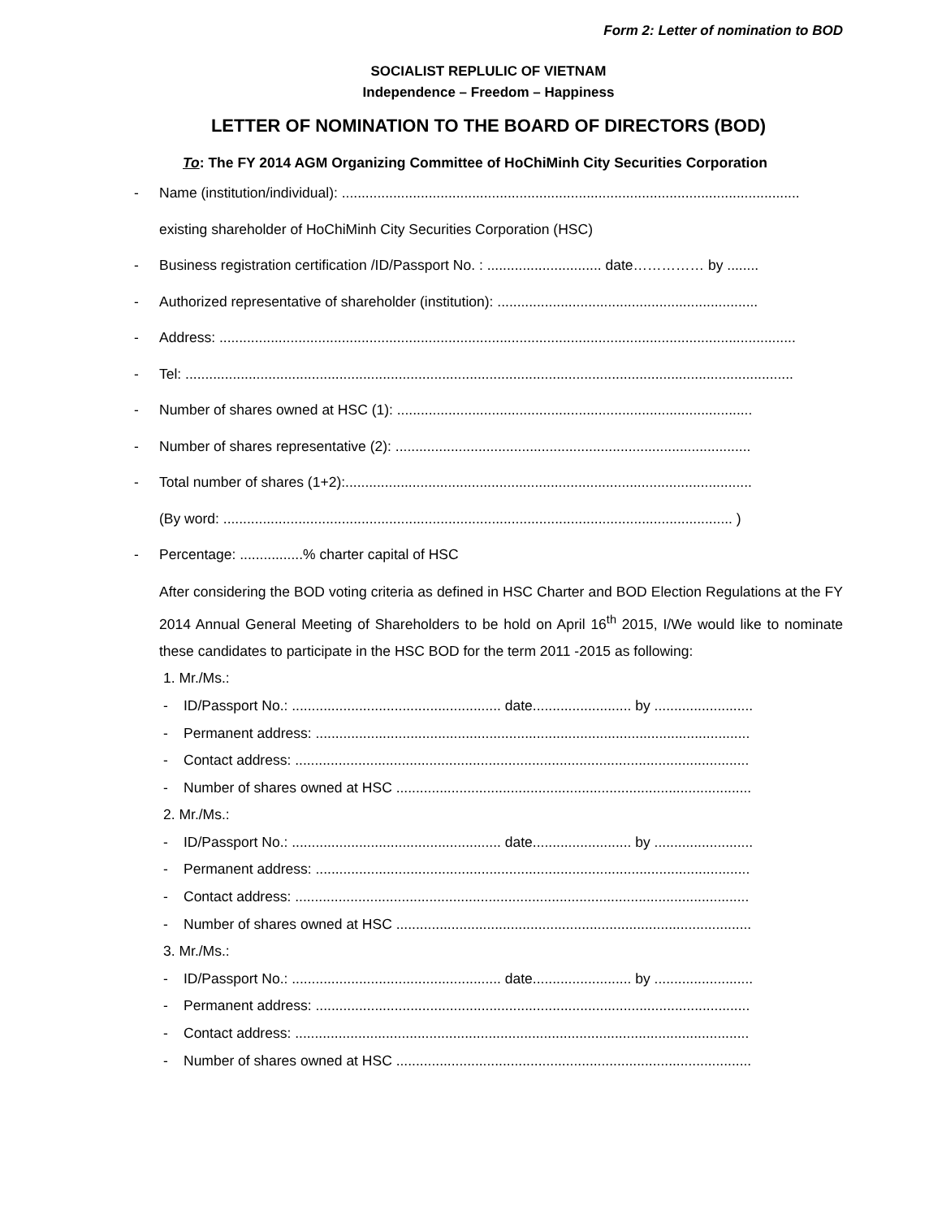Form 2: Letter of nomination to BOD
SOCIALIST REPLULIC OF VIETNAM
Independence – Freedom – Happiness
LETTER OF NOMINATION TO THE BOARD OF DIRECTORS (BOD)
To: The FY 2014 AGM Organizing Committee of HoChiMinh City Securities Corporation
- Name (institution/individual): ....................................................................................................................
existing shareholder of HoChiMinh City Securities Corporation (HSC)
- Business registration certification /ID/Passport No. : ............................. date…………… by ........
- Authorized representative of shareholder (institution): ..................................................................
- Address: ..................................................................................................................................................
- Tel: ..........................................................................................................................................................
- Number of shares owned at HSC (1): ..........................................................................................
- Number of shares representative (2): ..........................................................................................
- Total number of shares (1+2):.......................................................................................................
(By word: ................................................................................................................................. )
- Percentage: ................% charter capital of HSC
After considering the BOD voting criteria as defined in HSC Charter and BOD Election Regulations at the FY 2014 Annual General Meeting of Shareholders to be hold on April 16<sup>th</sup> 2015, I/We would like to nominate these candidates to participate in the HSC BOD for the term 2011 -2015 as following:
1. Mr./Ms.:
- ID/Passport No.: ..................................................... date......................... by .........................
- Permanent address: ..............................................................................................................
- Contact address: ...................................................................................................................
- Number of shares owned at HSC ..........................................................................................
2. Mr./Ms.:
- ID/Passport No.: ..................................................... date......................... by .........................
- Permanent address: ..............................................................................................................
- Contact address: ...................................................................................................................
- Number of shares owned at HSC ..........................................................................................
3. Mr./Ms.:
- ID/Passport No.: ..................................................... date......................... by .........................
- Permanent address: ..............................................................................................................
- Contact address: ...................................................................................................................
- Number of shares owned at HSC ..........................................................................................